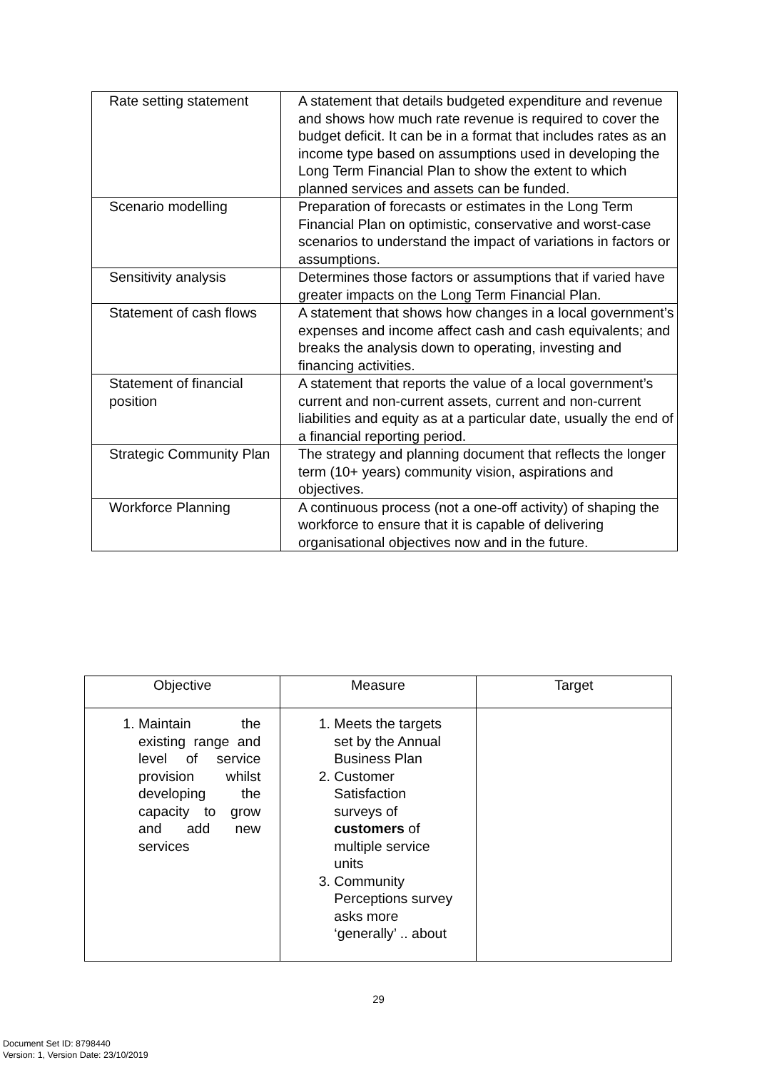| Rate setting statement | A statement that details budgeted expenditure and revenue and shows how much rate revenue is required to cover the budget deficit. It can be in a format that includes rates as an income type based on assumptions used in developing the Long Term Financial Plan to show the extent to which planned services and assets can be funded. |
| Scenario modelling | Preparation of forecasts or estimates in the Long Term Financial Plan on optimistic, conservative and worst-case scenarios to understand the impact of variations in factors or assumptions. |
| Sensitivity analysis | Determines those factors or assumptions that if varied have greater impacts on the Long Term Financial Plan. |
| Statement of cash flows | A statement that shows how changes in a local government’s expenses and income affect cash and cash equivalents; and breaks the analysis down to operating, investing and financing activities. |
| Statement of financial position | A statement that reports the value of a local government’s current and non-current assets, current and non-current liabilities and equity as at a particular date, usually the end of a financial reporting period. |
| Strategic Community Plan | The strategy and planning document that reflects the longer term (10+ years) community vision, aspirations and objectives. |
| Workforce Planning | A continuous process (not a one-off activity) of shaping the workforce to ensure that it is capable of delivering organisational objectives now and in the future. |
| Objective | Measure | Target |
| --- | --- | --- |
| 1. Maintain the existing range and level of service provision whilst developing the capacity to grow and add new services | 1. Meets the targets set by the Annual Business Plan 2. Customer Satisfaction surveys of customers of multiple service units 3. Community Perceptions survey asks more ‘generally’ .. about | |
29
Document Set ID: 8798440
Version: 1, Version Date: 23/10/2019